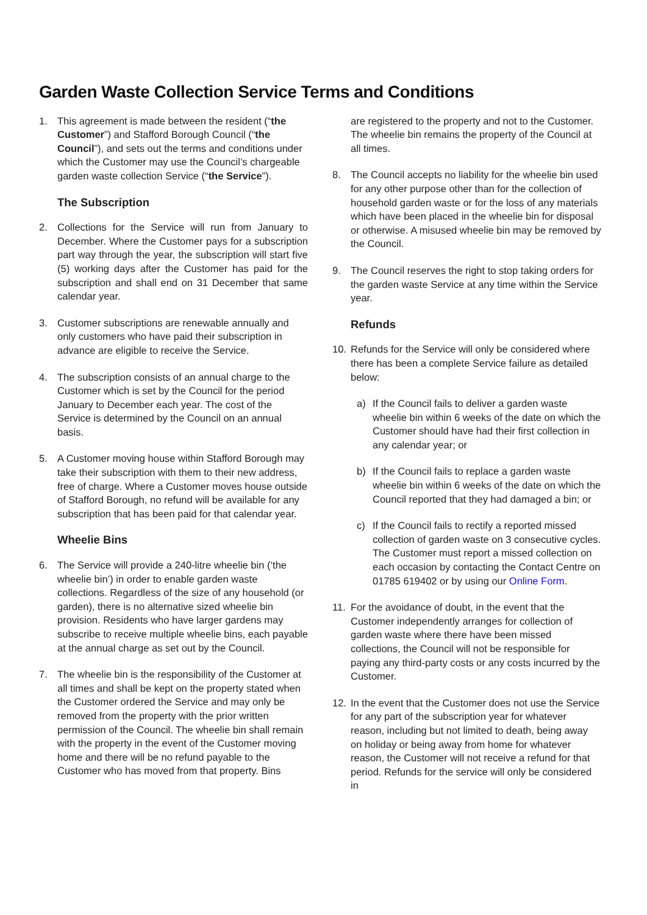Garden Waste Collection Service Terms and Conditions
1. This agreement is made between the resident (“the Customer”) and Stafford Borough Council (“the Council”), and sets out the terms and conditions under which the Customer may use the Council’s chargeable garden waste collection Service (“the Service”).
The Subscription
2. Collections for the Service will run from January to December. Where the Customer pays for a subscription part way through the year, the subscription will start five (5) working days after the Customer has paid for the subscription and shall end on 31 December that same calendar year.
3. Customer subscriptions are renewable annually and only customers who have paid their subscription in advance are eligible to receive the Service.
4. The subscription consists of an annual charge to the Customer which is set by the Council for the period January to December each year. The cost of the Service is determined by the Council on an annual basis.
5. A Customer moving house within Stafford Borough may take their subscription with them to their new address, free of charge. Where a Customer moves house outside of Stafford Borough, no refund will be available for any subscription that has been paid for that calendar year.
Wheelie Bins
6. The Service will provide a 240-litre wheelie bin (‘the wheelie bin’) in order to enable garden waste collections. Regardless of the size of any household (or garden), there is no alternative sized wheelie bin provision. Residents who have larger gardens may subscribe to receive multiple wheelie bins, each payable at the annual charge as set out by the Council.
7. The wheelie bin is the responsibility of the Customer at all times and shall be kept on the property stated when the Customer ordered the Service and may only be removed from the property with the prior written permission of the Council. The wheelie bin shall remain with the property in the event of the Customer moving home and there will be no refund payable to the Customer who has moved from that property. Bins
are registered to the property and not to the Customer. The wheelie bin remains the property of the Council at all times.
8. The Council accepts no liability for the wheelie bin used for any other purpose other than for the collection of household garden waste or for the loss of any materials which have been placed in the wheelie bin for disposal or otherwise. A misused wheelie bin may be removed by the Council.
9. The Council reserves the right to stop taking orders for the garden waste Service at any time within the Service year.
Refunds
10. Refunds for the Service will only be considered where there has been a complete Service failure as detailed below:
a) If the Council fails to deliver a garden waste wheelie bin within 6 weeks of the date on which the Customer should have had their first collection in any calendar year; or
b) If the Council fails to replace a garden waste wheelie bin within 6 weeks of the date on which the Council reported that they had damaged a bin; or
c) If the Council fails to rectify a reported missed collection of garden waste on 3 consecutive cycles. The Customer must report a missed collection on each occasion by contacting the Contact Centre on 01785 619402 or by using our Online Form.
11. For the avoidance of doubt, in the event that the Customer independently arranges for collection of garden waste where there have been missed collections, the Council will not be responsible for paying any third-party costs or any costs incurred by the Customer.
12. In the event that the Customer does not use the Service for any part of the subscription year for whatever reason, including but not limited to death, being away on holiday or being away from home for whatever reason, the Customer will not receive a refund for that period. Refunds for the service will only be considered in